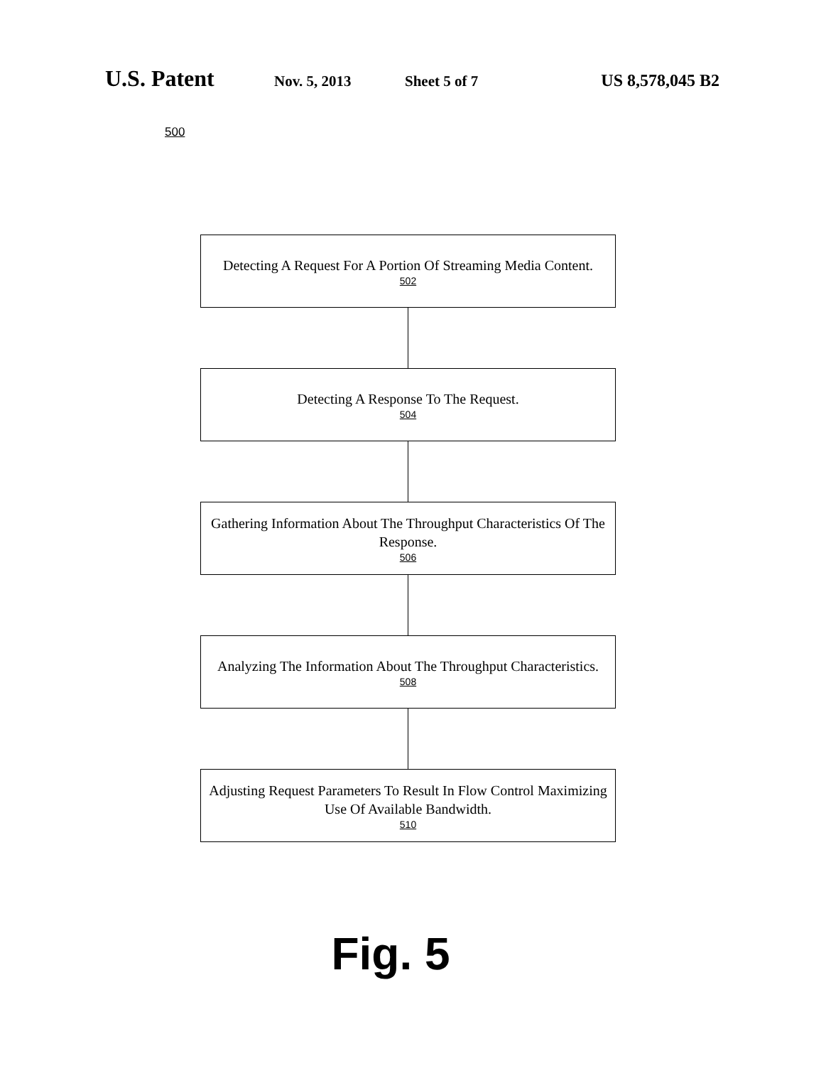U.S. Patent Nov. 5, 2013 Sheet 5 of 7 US 8,578,045 B2
500
Detecting A Request For A Portion Of Streaming Media Content.
502
Detecting A Response To The Request.
504
Gathering Information About The Throughput Characteristics Of The Response.
506
Analyzing The Information About The Throughput Characteristics.
508
Adjusting Request Parameters To Result In Flow Control Maximizing Use Of Available Bandwidth.
510
Fig. 5